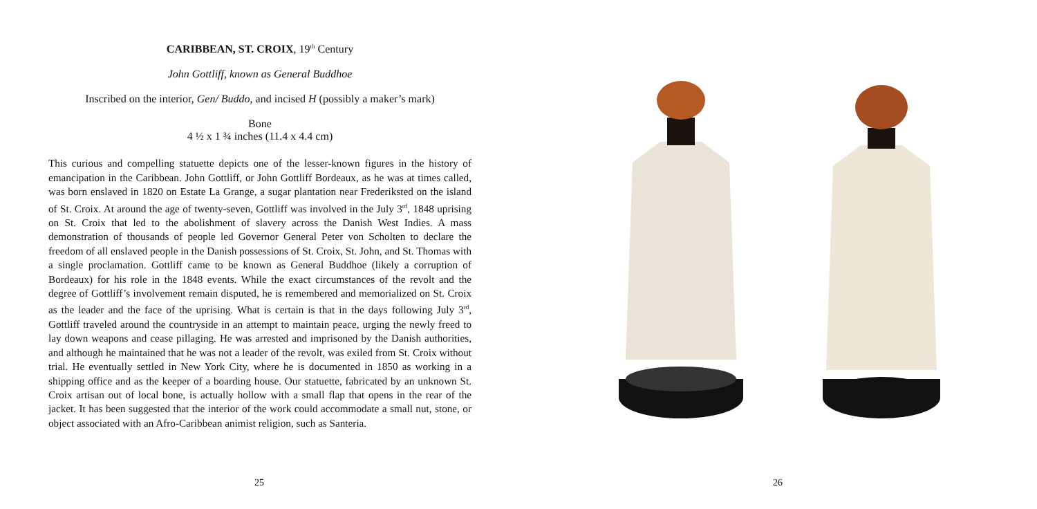CARIBBEAN, ST. CROIX, 19<sup>th</sup> Century
John Gottliff, known as General Buddhoe
Inscribed on the interior, Gen/ Buddo, and incised H (possibly a maker’s mark)
Bone
4 ½ x 1 ¾ inches (11.4 x 4.4 cm)
This curious and compelling statuette depicts one of the lesser-known figures in the history of emancipation in the Caribbean. John Gottliff, or John Gottliff Bordeaux, as he was at times called, was born enslaved in 1820 on Estate La Grange, a sugar plantation near Frederiksted on the island of St. Croix. At around the age of twenty-seven, Gottliff was involved in the July 3<sup>rd</sup>, 1848 uprising on St. Croix that led to the abolishment of slavery across the Danish West Indies. A mass demonstration of thousands of people led Governor General Peter von Scholten to declare the freedom of all enslaved people in the Danish possessions of St. Croix, St. John, and St. Thomas with a single proclamation. Gottliff came to be known as General Buddhoe (likely a corruption of Bordeaux) for his role in the 1848 events. While the exact circumstances of the revolt and the degree of Gottliff’s involvement remain disputed, he is remembered and memorialized on St. Croix as the leader and the face of the uprising. What is certain is that in the days following July 3<sup>rd</sup>, Gottliff traveled around the countryside in an attempt to maintain peace, urging the newly freed to lay down weapons and cease pillaging. He was arrested and imprisoned by the Danish authorities, and although he maintained that he was not a leader of the revolt, was exiled from St. Croix without trial. He eventually settled in New York City, where he is documented in 1850 as working in a shipping office and as the keeper of a boarding house. Our statuette, fabricated by an unknown St. Croix artisan out of local bone, is actually hollow with a small flap that opens in the rear of the jacket. It has been suggested that the interior of the work could accommodate a small nut, stone, or object associated with an Afro-Caribbean animist religion, such as Santeria.
25
26